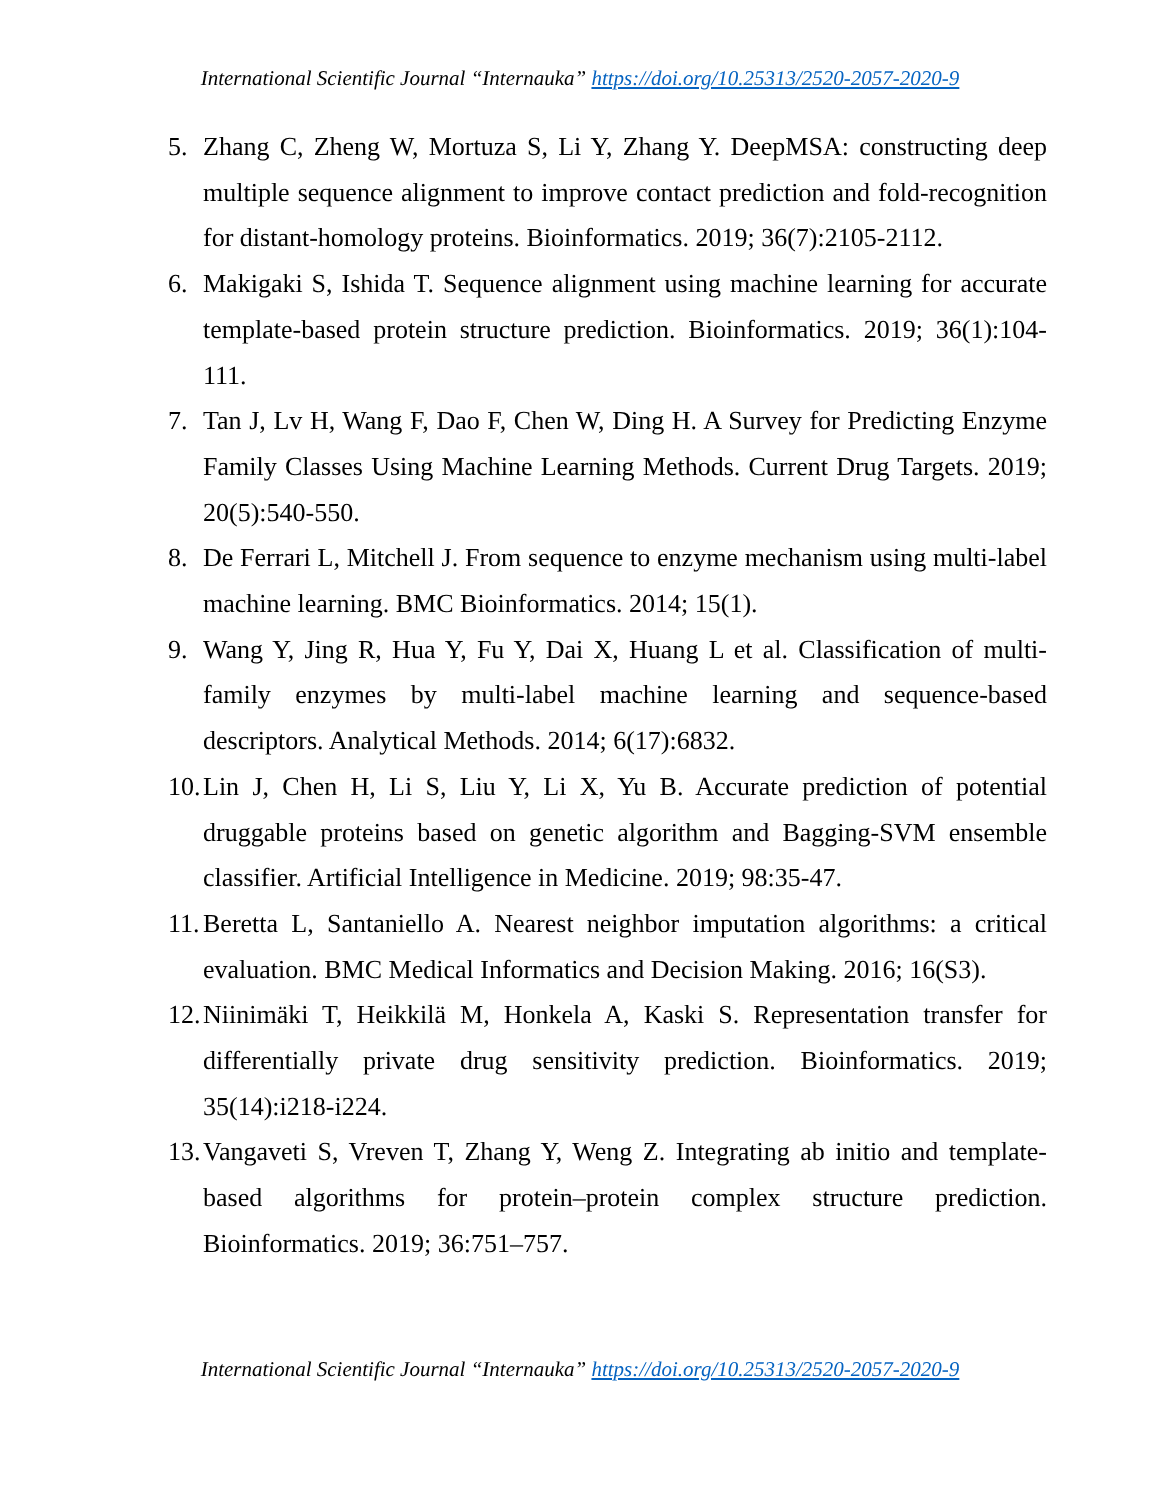International Scientific Journal “Internauka” https://doi.org/10.25313/2520-2057-2020-9
5. Zhang C, Zheng W, Mortuza S, Li Y, Zhang Y. DeepMSA: constructing deep multiple sequence alignment to improve contact prediction and fold-recognition for distant-homology proteins. Bioinformatics. 2019; 36(7):2105-2112.
6. Makigaki S, Ishida T. Sequence alignment using machine learning for accurate template-based protein structure prediction. Bioinformatics. 2019; 36(1):104-111.
7. Tan J, Lv H, Wang F, Dao F, Chen W, Ding H. A Survey for Predicting Enzyme Family Classes Using Machine Learning Methods. Current Drug Targets. 2019; 20(5):540-550.
8. De Ferrari L, Mitchell J. From sequence to enzyme mechanism using multi-label machine learning. BMC Bioinformatics. 2014; 15(1).
9. Wang Y, Jing R, Hua Y, Fu Y, Dai X, Huang L et al. Classification of multi-family enzymes by multi-label machine learning and sequence-based descriptors. Analytical Methods. 2014; 6(17):6832.
10. Lin J, Chen H, Li S, Liu Y, Li X, Yu B. Accurate prediction of potential druggable proteins based on genetic algorithm and Bagging-SVM ensemble classifier. Artificial Intelligence in Medicine. 2019; 98:35-47.
11. Beretta L, Santaniello A. Nearest neighbor imputation algorithms: a critical evaluation. BMC Medical Informatics and Decision Making. 2016; 16(S3).
12. Niinimäki T, Heikkilä M, Honkela A, Kaski S. Representation transfer for differentially private drug sensitivity prediction. Bioinformatics. 2019; 35(14):i218-i224.
13. Vangaveti S, Vreven T, Zhang Y, Weng Z. Integrating ab initio and template-based algorithms for protein–protein complex structure prediction. Bioinformatics. 2019; 36:751–757.
International Scientific Journal “Internauka” https://doi.org/10.25313/2520-2057-2020-9